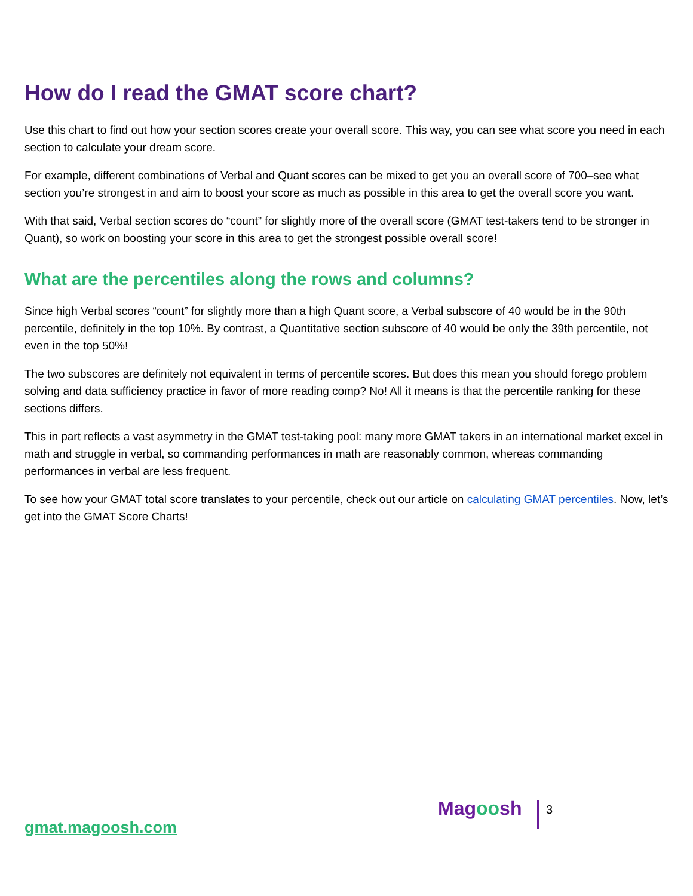How do I read the GMAT score chart?
Use this chart to find out how your section scores create your overall score. This way, you can see what score you need in each section to calculate your dream score.
For example, different combinations of Verbal and Quant scores can be mixed to get you an overall score of 700–see what section you’re strongest in and aim to boost your score as much as possible in this area to get the overall score you want.
With that said, Verbal section scores do “count” for slightly more of the overall score (GMAT test-takers tend to be stronger in Quant), so work on boosting your score in this area to get the strongest possible overall score!
What are the percentiles along the rows and columns?
Since high Verbal scores “count” for slightly more than a high Quant score, a Verbal subscore of 40 would be in the 90th percentile, definitely in the top 10%. By contrast, a Quantitative section subscore of 40 would be only the 39th percentile, not even in the top 50%!
The two subscores are definitely not equivalent in terms of percentile scores. But does this mean you should forego problem solving and data sufficiency practice in favor of more reading comp? No! All it means is that the percentile ranking for these sections differs.
This in part reflects a vast asymmetry in the GMAT test-taking pool: many more GMAT takers in an international market excel in math and struggle in verbal, so commanding performances in math are reasonably common, whereas commanding performances in verbal are less frequent.
To see how your GMAT total score translates to your percentile, check out our article on calculating GMAT percentiles. Now, let’s get into the GMAT Score Charts!
gmat.magoosh.com
Magoosh 3